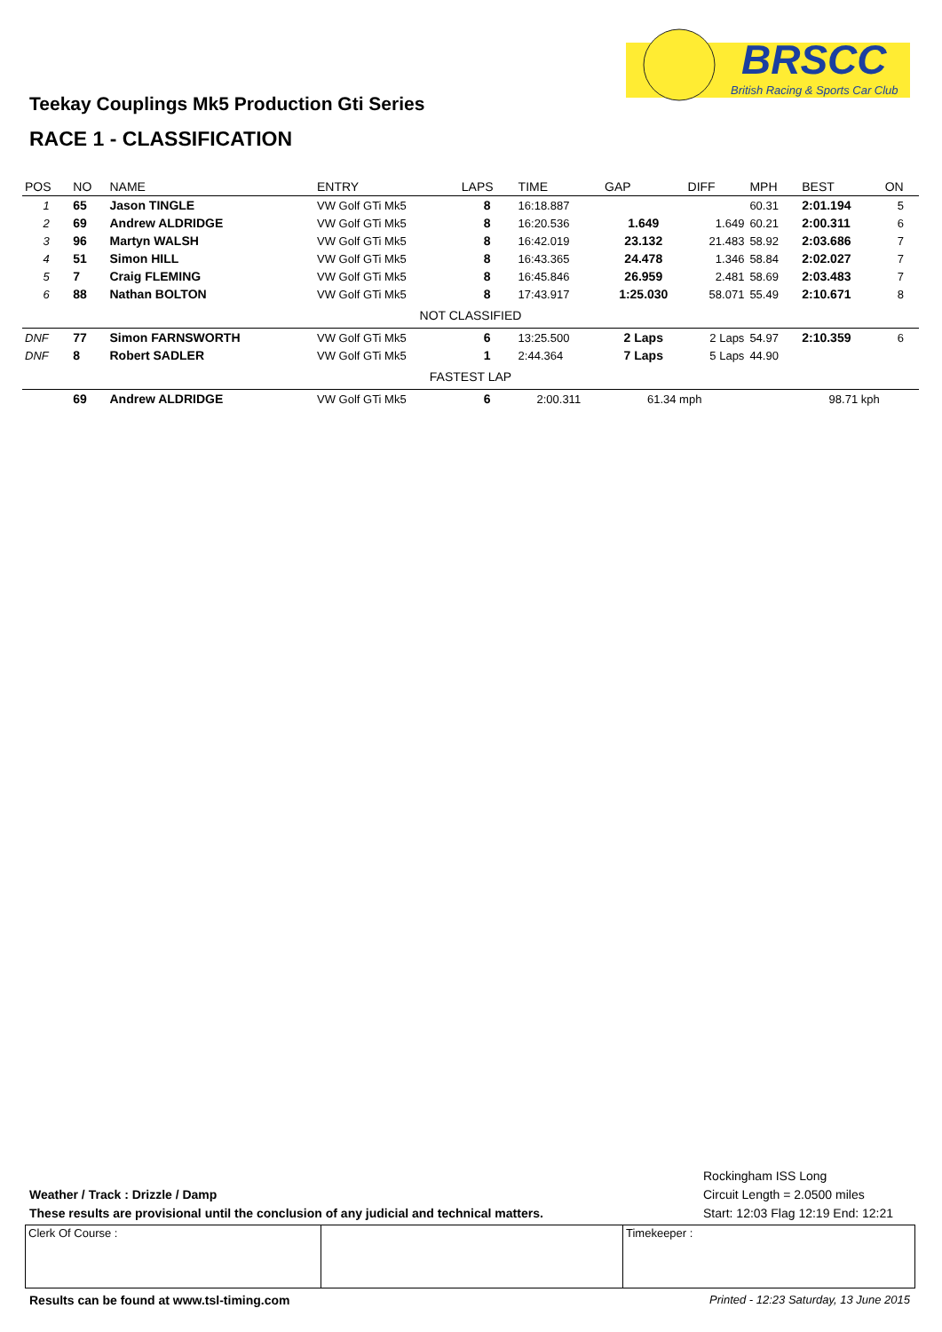BRSCC
British Racing & Sports Car Club
Teekay Couplings Mk5 Production Gti Series
RACE 1 - CLASSIFICATION
| POS | NO | NAME | ENTRY | LAPS | TIME | GAP | DIFF | MPH | BEST | ON |
| --- | --- | --- | --- | --- | --- | --- | --- | --- | --- | --- |
| 1 | 65 | Jason TINGLE | VW Golf GTi Mk5 | 8 | 16:18.887 | | | 60.31 | 2:01.194 | 5 |
| 2 | 69 | Andrew ALDRIDGE | VW Golf GTi Mk5 | 8 | 16:20.536 | 1.649 | 1.649 | 60.21 | 2:00.311 | 6 |
| 3 | 96 | Martyn WALSH | VW Golf GTi Mk5 | 8 | 16:42.019 | 23.132 | 21.483 | 58.92 | 2:03.686 | 7 |
| 4 | 51 | Simon HILL | VW Golf GTi Mk5 | 8 | 16:43.365 | 24.478 | 1.346 | 58.84 | 2:02.027 | 7 |
| 5 | 7 | Craig FLEMING | VW Golf GTi Mk5 | 8 | 16:45.846 | 26.959 | 2.481 | 58.69 | 2:03.483 | 7 |
| 6 | 88 | Nathan BOLTON | VW Golf GTi Mk5 | 8 | 17:43.917 | 1:25.030 | 58.071 | 55.49 | 2:10.671 | 8 |
| NOT CLASSIFIED | | | | | | | | | | |
| DNF | 77 | Simon FARNSWORTH | VW Golf GTi Mk5 | 6 | 13:25.500 | 2 Laps | 2 Laps | 54.97 | 2:10.359 | 6 |
| DNF | 8 | Robert SADLER | VW Golf GTi Mk5 | 1 | 2:44.364 | 7 Laps | 5 Laps | 44.90 | | |
| FASTEST LAP | | | | | | | | | | |
| | 69 | Andrew ALDRIDGE | VW Golf GTi Mk5 | 6 | 2:00.311 | 61.34 mph | | 98.71 kph | | |
Rockingham ISS Long
Circuit Length = 2.0500 miles
Start: 12:03 Flag 12:19 End: 12:21
Weather / Track : Drizzle / Damp
These results are provisional until the conclusion of any judicial and technical matters.
| Clerk Of Course : | | Timekeeper : |
Results can be found at www.tsl-timing.com
Printed - 12:23 Saturday, 13 June 2015